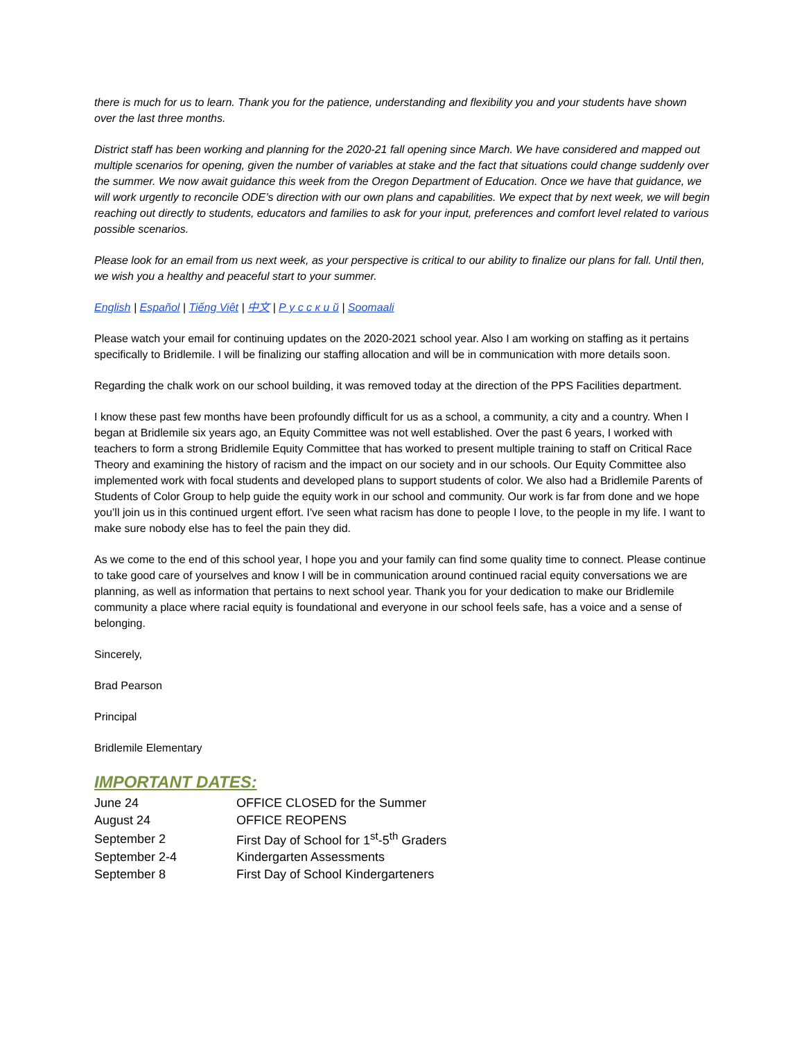there is much for us to learn. Thank you for the patience, understanding and flexibility you and your students have shown over the last three months.
District staff has been working and planning for the 2020-21 fall opening since March. We have considered and mapped out multiple scenarios for opening, given the number of variables at stake and the fact that situations could change suddenly over the summer. We now await guidance this week from the Oregon Department of Education. Once we have that guidance, we will work urgently to reconcile ODE’s direction with our own plans and capabilities. We expect that by next week, we will begin reaching out directly to students, educators and families to ask for your input, preferences and comfort level related to various possible scenarios.
Please look for an email from us next week, as your perspective is critical to our ability to finalize our plans for fall. Until then, we wish you a healthy and peaceful start to your summer.
English | Español | Tiếng Việt | 中文 | Р у с с к и й | Soomaali
Please watch your email for continuing updates on the 2020-2021 school year. Also I am working on staffing as it pertains specifically to Bridlemile. I will be finalizing our staffing allocation and will be in communication with more details soon.
Regarding the chalk work on our school building, it was removed today at the direction of the PPS Facilities department.
I know these past few months have been profoundly difficult for us as a school, a community, a city and a country. When I began at Bridlemile six years ago, an Equity Committee was not well established. Over the past 6 years, I worked with teachers to form a strong Bridlemile Equity Committee that has worked to present multiple training to staff on Critical Race Theory and examining the history of racism and the impact on our society and in our schools. Our Equity Committee also implemented work with focal students and developed plans to support students of color. We also had a Bridlemile Parents of Students of Color Group to help guide the equity work in our school and community. Our work is far from done and we hope you’ll join us in this continued urgent effort. I've seen what racism has done to people I love, to the people in my life. I want to make sure nobody else has to feel the pain they did.
As we come to the end of this school year, I hope you and your family can find some quality time to connect. Please continue to take good care of yourselves and know I will be in communication around continued racial equity conversations we are planning, as well as information that pertains to next school year. Thank you for your dedication to make our Bridlemile community a place where racial equity is foundational and everyone in our school feels safe, has a voice and a sense of belonging.
Sincerely,
Brad Pearson
Principal
Bridlemile Elementary
IMPORTANT DATES:
| June 24 | OFFICE CLOSED for the Summer |
| August 24 | OFFICE REOPENS |
| September 2 | First Day of School for 1<sup>st</sup>-5<sup>th</sup> Graders |
| September 2-4 | Kindergarten Assessments |
| September 8 | First Day of School Kindergarteners |